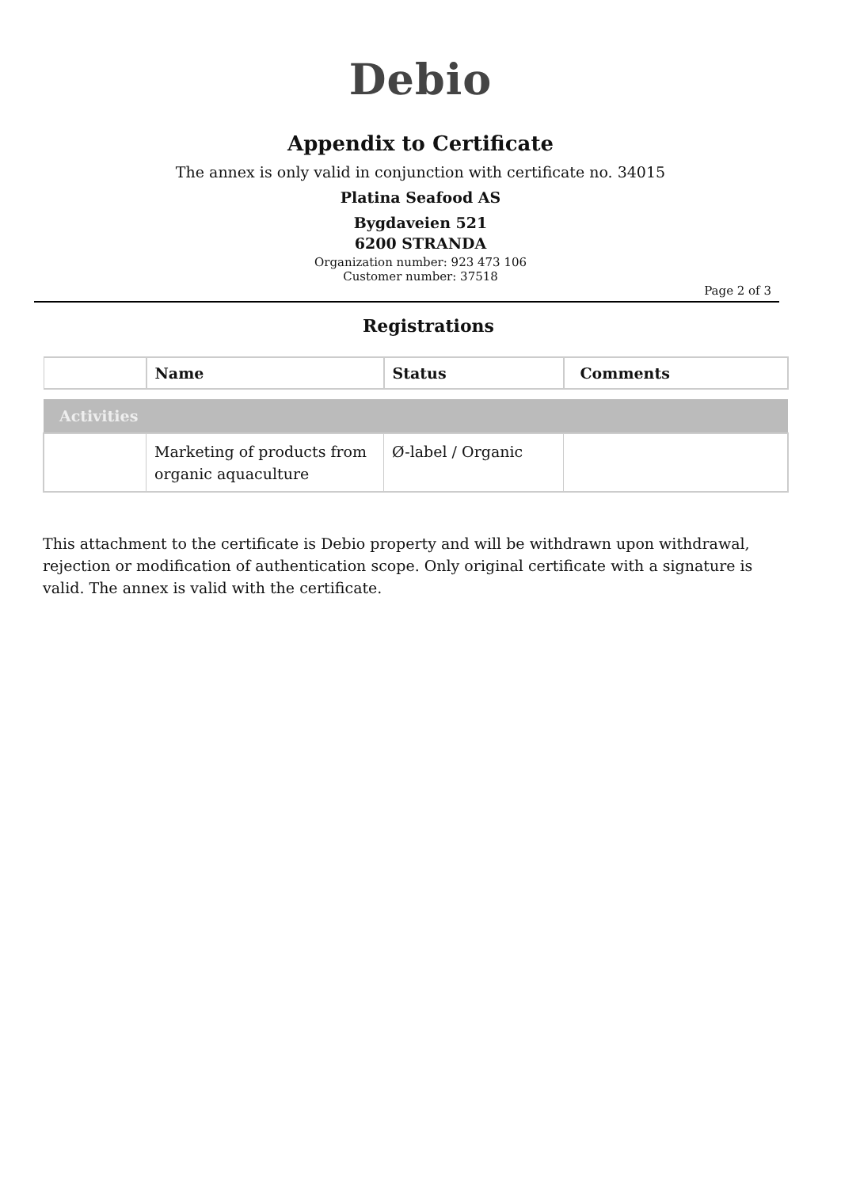Debio
Appendix to Certificate
The annex is only valid in conjunction with certificate no. 34015
Platina Seafood AS
Bygdaveien 521
6200 STRANDA
Organization number: 923 473 106
Customer number: 37518
Page 2 of 3
Registrations
| | Name | Status | Comments |
| --- | --- | --- | --- |
| Activities | | | |
| | Marketing of products from organic aquaculture | Ø-label / Organic | |
This attachment to the certificate is Debio property and will be withdrawn upon withdrawal, rejection or modification of authentication scope. Only original certificate with a signature is valid. The annex is valid with the certificate.